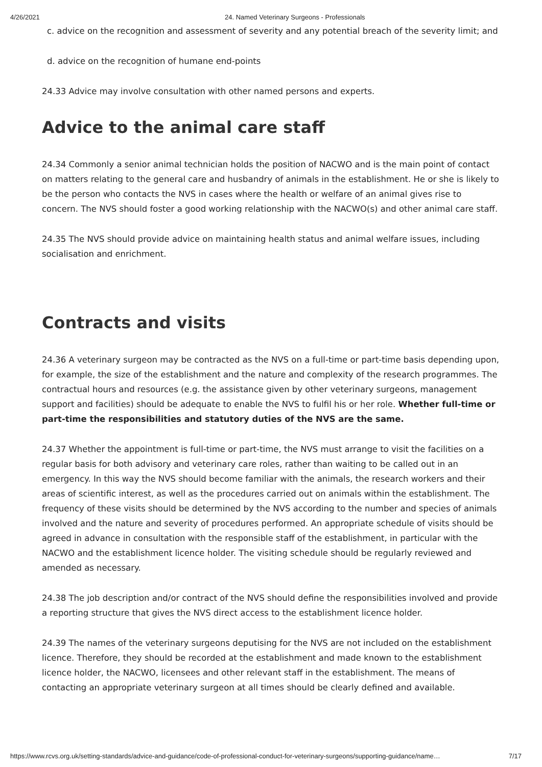4/26/2021 24. Named Veterinary Surgeons - Professionals
c. advice on the recognition and assessment of severity and any potential breach of the severity limit; and
d. advice on the recognition of humane end-points
24.33 Advice may involve consultation with other named persons and experts.
Advice to the animal care staff
24.34 Commonly a senior animal technician holds the position of NACWO and is the main point of contact on matters relating to the general care and husbandry of animals in the establishment. He or she is likely to be the person who contacts the NVS in cases where the health or welfare of an animal gives rise to concern. The NVS should foster a good working relationship with the NACWO(s) and other animal care staff.
24.35 The NVS should provide advice on maintaining health status and animal welfare issues, including socialisation and enrichment.
Contracts and visits
24.36 A veterinary surgeon may be contracted as the NVS on a full-time or part-time basis depending upon, for example, the size of the establishment and the nature and complexity of the research programmes. The contractual hours and resources (e.g. the assistance given by other veterinary surgeons, management support and facilities) should be adequate to enable the NVS to fulfil his or her role. Whether full-time or part-time the responsibilities and statutory duties of the NVS are the same.
24.37 Whether the appointment is full-time or part-time, the NVS must arrange to visit the facilities on a regular basis for both advisory and veterinary care roles, rather than waiting to be called out in an emergency. In this way the NVS should become familiar with the animals, the research workers and their areas of scientific interest, as well as the procedures carried out on animals within the establishment. The frequency of these visits should be determined by the NVS according to the number and species of animals involved and the nature and severity of procedures performed. An appropriate schedule of visits should be agreed in advance in consultation with the responsible staff of the establishment, in particular with the NACWO and the establishment licence holder. The visiting schedule should be regularly reviewed and amended as necessary.
24.38 The job description and/or contract of the NVS should define the responsibilities involved and provide a reporting structure that gives the NVS direct access to the establishment licence holder.
24.39 The names of the veterinary surgeons deputising for the NVS are not included on the establishment licence. Therefore, they should be recorded at the establishment and made known to the establishment licence holder, the NACWO, licensees and other relevant staff in the establishment. The means of contacting an appropriate veterinary surgeon at all times should be clearly defined and available.
https://www.rcvs.org.uk/setting-standards/advice-and-guidance/code-of-professional-conduct-for-veterinary-surgeons/supporting-guidance/name… 7/17